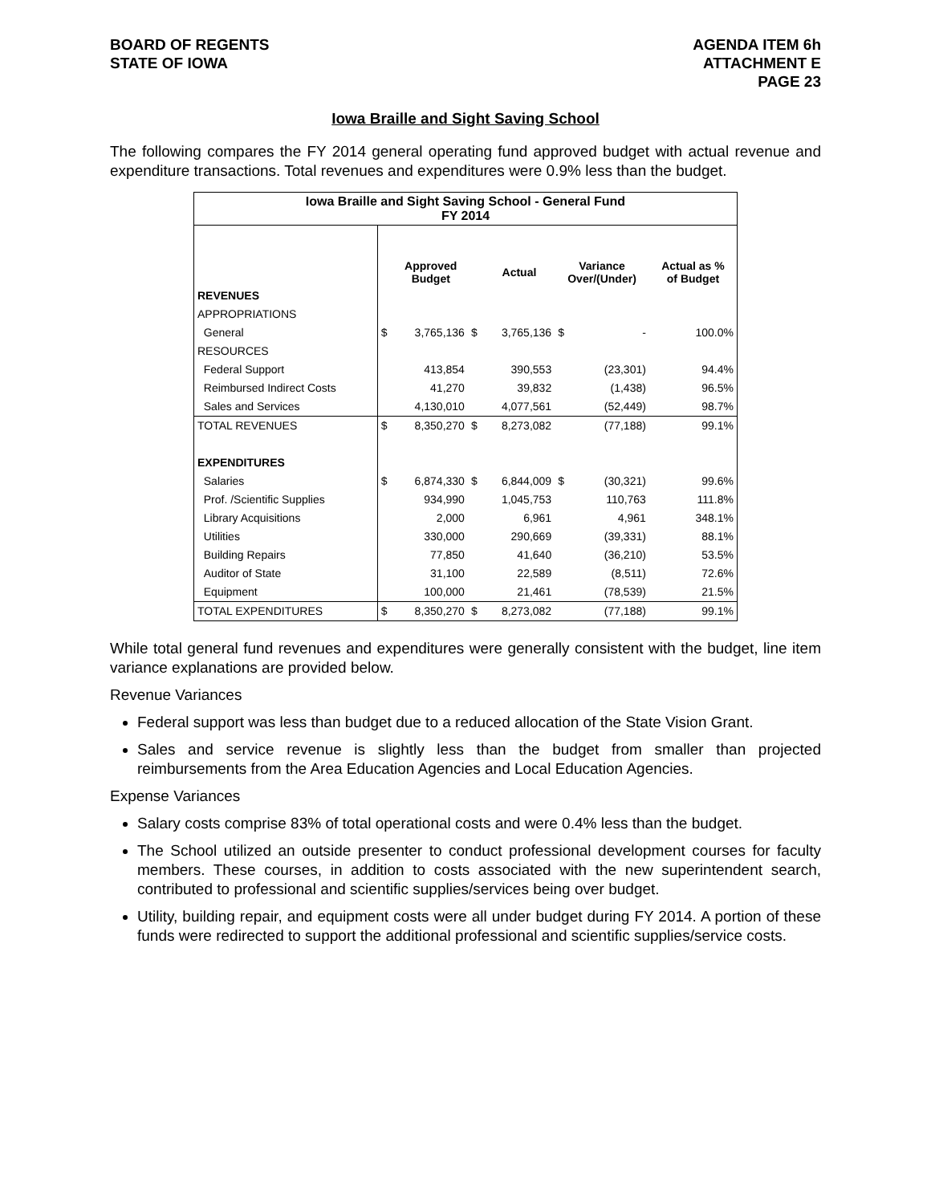BOARD OF REGENTS
STATE OF IOWA
AGENDA ITEM 6h
ATTACHMENT E
PAGE 23
Iowa Braille and Sight Saving School
The following compares the FY 2014 general operating fund approved budget with actual revenue and expenditure transactions. Total revenues and expenditures were 0.9% less than the budget.
| Iowa Braille and Sight Saving School - General Fund FY 2014 | | | | | | | |
| --- | --- | --- | --- | --- | --- | --- | --- |
| | | Approved Budget | | Actual | Variance Over/(Under) | | Actual as % of Budget |
| REVENUES | | | | | | | |
| APPROPRIATIONS | | | | | | | |
| General | $ | 3,765,136 | $ | 3,765,136 | $ | - | 100.0% |
| RESOURCES | | | | | | | |
| Federal Support | | 413,854 | | 390,553 | | (23,301) | 94.4% |
| Reimbursed Indirect Costs | | 41,270 | | 39,832 | | (1,438) | 96.5% |
| Sales and Services | | 4,130,010 | | 4,077,561 | | (52,449) | 98.7% |
| TOTAL REVENUES | $ | 8,350,270 | $ | 8,273,082 | | (77,188) | 99.1% |
| EXPENDITURES | | | | | | | |
| Salaries | $ | 6,874,330 | $ | 6,844,009 | $ | (30,321) | 99.6% |
| Prof. /Scientific Supplies | | 934,990 | | 1,045,753 | | 110,763 | 111.8% |
| Library Acquisitions | | 2,000 | | 6,961 | | 4,961 | 348.1% |
| Utilities | | 330,000 | | 290,669 | | (39,331) | 88.1% |
| Building Repairs | | 77,850 | | 41,640 | | (36,210) | 53.5% |
| Auditor of State | | 31,100 | | 22,589 | | (8,511) | 72.6% |
| Equipment | | 100,000 | | 21,461 | | (78,539) | 21.5% |
| TOTAL EXPENDITURES | $ | 8,350,270 | $ | 8,273,082 | | (77,188) | 99.1% |
While total general fund revenues and expenditures were generally consistent with the budget, line item variance explanations are provided below.
Revenue Variances
Federal support was less than budget due to a reduced allocation of the State Vision Grant.
Sales and service revenue is slightly less than the budget from smaller than projected reimbursements from the Area Education Agencies and Local Education Agencies.
Expense Variances
Salary costs comprise 83% of total operational costs and were 0.4% less than the budget.
The School utilized an outside presenter to conduct professional development courses for faculty members. These courses, in addition to costs associated with the new superintendent search, contributed to professional and scientific supplies/services being over budget.
Utility, building repair, and equipment costs were all under budget during FY 2014. A portion of these funds were redirected to support the additional professional and scientific supplies/service costs.